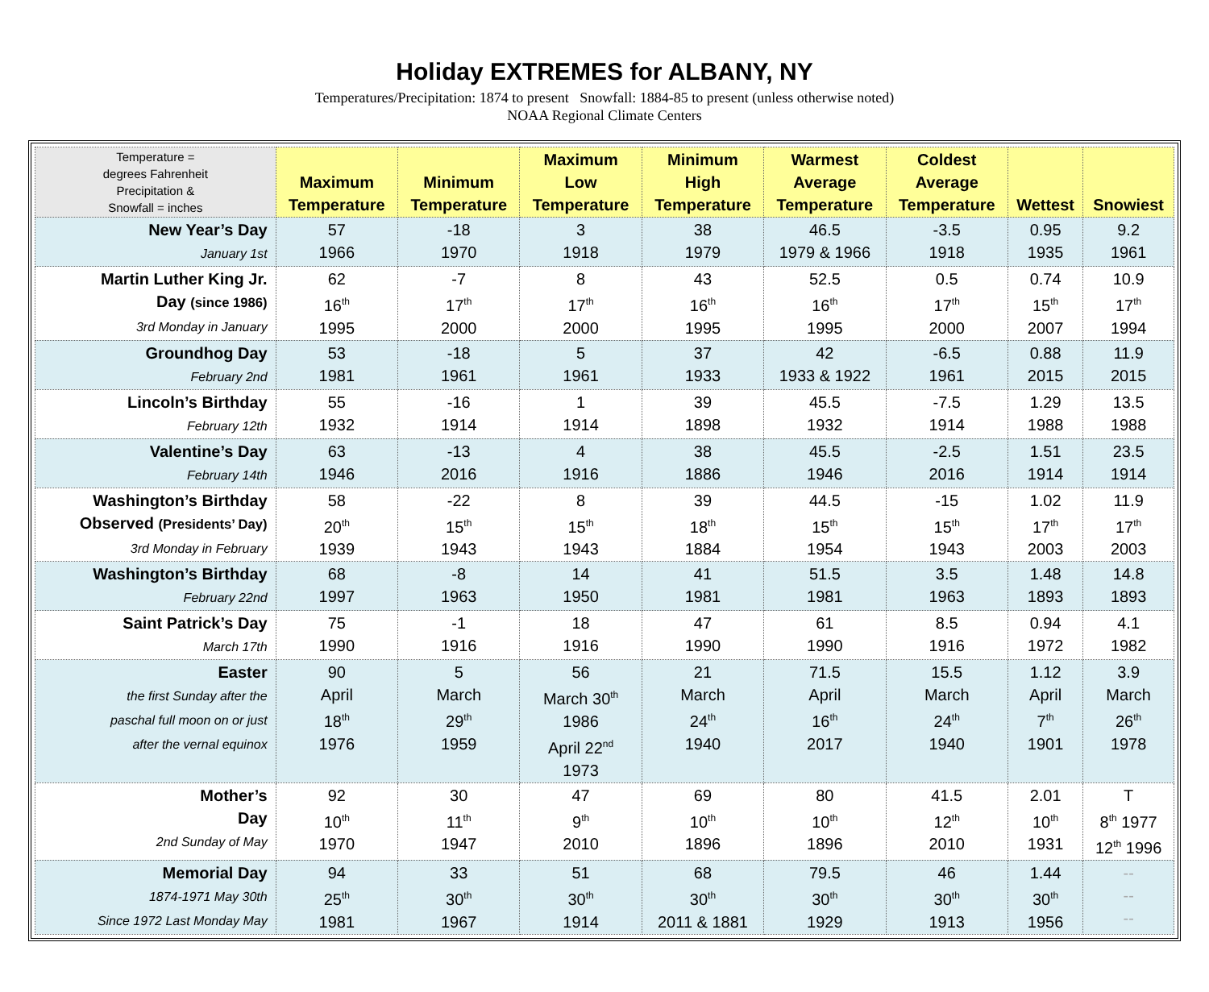Holiday EXTREMES for ALBANY, NY
Temperatures/Precipitation: 1874 to present Snowfall: 1884-85 to present (unless otherwise noted)
NOAA Regional Climate Centers
| Temperature = degrees Fahrenheit Precipitation & Snowfall = inches | Maximum Temperature | Minimum Temperature | Maximum Low Temperature | Minimum High Temperature | Warmest Average Temperature | Coldest Average Temperature | Wettest | Snowiest |
| --- | --- | --- | --- | --- | --- | --- | --- | --- |
| New Year’s Day January 1st | 57 1966 | -18 1970 | 3 1918 | 38 1979 | 46.5 1979 & 1966 | -3.5 1918 | 0.95 1935 | 9.2 1961 |
| Martin Luther King Jr. Day (since 1986) 3rd Monday in January | 62 16<sup>th</sup> 1995 | -7 17<sup>th</sup> 2000 | 8 17<sup>th</sup> 2000 | 43 16<sup>th</sup> 1995 | 52.5 16<sup>th</sup> 1995 | 0.5 17<sup>th</sup> 2000 | 0.74 15<sup>th</sup> 2007 | 10.9 17<sup>th</sup> 1994 |
| Groundhog Day February 2nd | 53 1981 | -18 1961 | 5 1961 | 37 1933 | 42 1933 & 1922 | -6.5 1961 | 0.88 2015 | 11.9 2015 |
| Lincoln’s Birthday February 12th | 55 1932 | -16 1914 | 1 1914 | 39 1898 | 45.5 1932 | -7.5 1914 | 1.29 1988 | 13.5 1988 |
| Valentine’s Day February 14th | 63 1946 | -13 2016 | 4 1916 | 38 1886 | 45.5 1946 | -2.5 2016 | 1.51 1914 | 23.5 1914 |
| Washington’s Birthday Observed (Presidents’ Day) 3rd Monday in February | 58 20<sup>th</sup> 1939 | -22 15<sup>th</sup> 1943 | 8 15<sup>th</sup> 1943 | 39 18<sup>th</sup> 1884 | 44.5 15<sup>th</sup> 1954 | -15 15<sup>th</sup> 1943 | 1.02 17<sup>th</sup> 2003 | 11.9 17<sup>th</sup> 2003 |
| Washington’s Birthday February 22nd | 68 1997 | -8 1963 | 14 1950 | 41 1981 | 51.5 1981 | 3.5 1963 | 1.48 1893 | 14.8 1893 |
| Saint Patrick’s Day March 17th | 75 1990 | -1 1916 | 18 1916 | 47 1990 | 61 1990 | 8.5 1916 | 0.94 1972 | 4.1 1982 |
| Easter the first Sunday after the paschal full moon on or just after the vernal equinox | 90 April 18<sup>th</sup> 1976 | 5 March 29<sup>th</sup> 1959 | 56 March 30<sup>th</sup> 1986 April 22<sup>nd</sup> 1973 | 21 March 24<sup>th</sup> 1940 | 71.5 April 16<sup>th</sup> 2017 | 15.5 March 24<sup>th</sup> 1940 | 1.12 April 7<sup>th</sup> 1901 | 3.9 March 26<sup>th</sup> 1978 |
| Mother’s Day 2nd Sunday of May | 92 10<sup>th</sup> 1970 | 30 11<sup>th</sup> 1947 | 47 9<sup>th</sup> 2010 | 69 10<sup>th</sup> 1896 | 80 10<sup>th</sup> 1896 | 41.5 12<sup>th</sup> 2010 | 2.01 10<sup>th</sup> 1931 | T 8<sup>th</sup> 1977 12<sup>th</sup> 1996 |
| Memorial Day 1874-1971 May 30th Since 1972 Last Monday May | 94 25<sup>th</sup> 1981 | 33 30<sup>th</sup> 1967 | 51 30<sup>th</sup> 1914 | 68 30<sup>th</sup> 2011 & 1881 | 79.5 30<sup>th</sup> 1929 | 46 30<sup>th</sup> 1913 | 1.44 30<sup>th</sup> 1956 | -- -- -- |